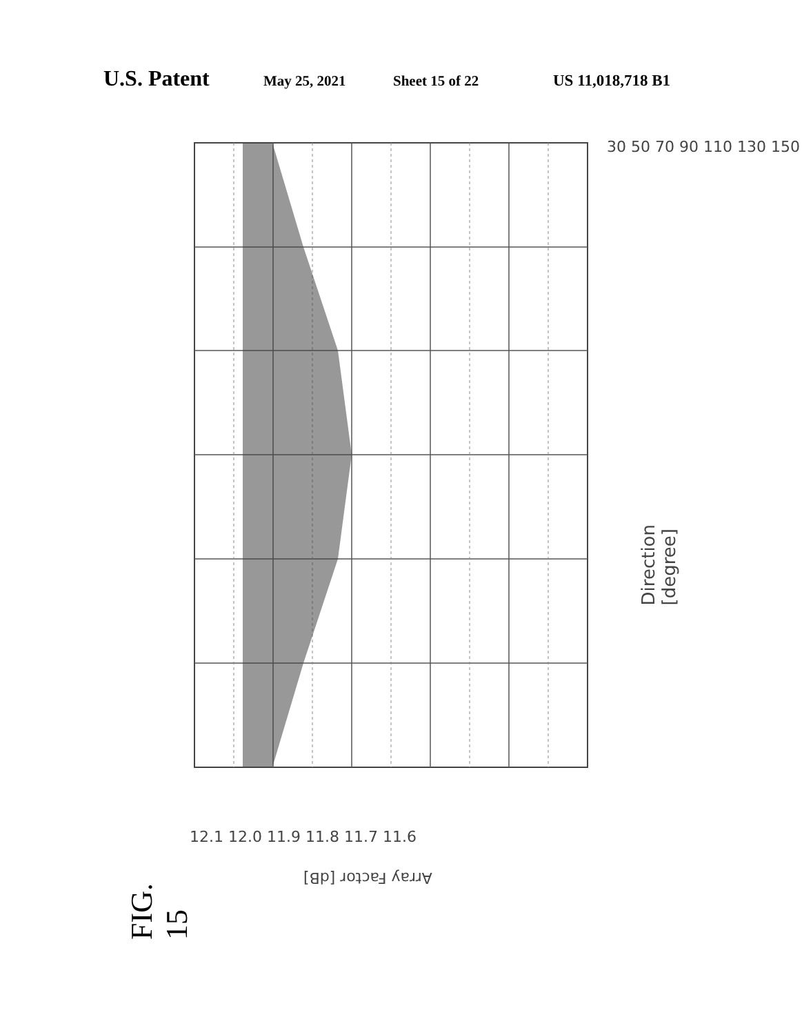U.S. Patent May 25, 2021 Sheet 15 of 22 US 11,018,718 B1
30 50 70 90 110 130 150
Direction [degree]
12.1 12.0 11.9 11.8 11.7 11.6
Array Factor [dB]
FIG. 15